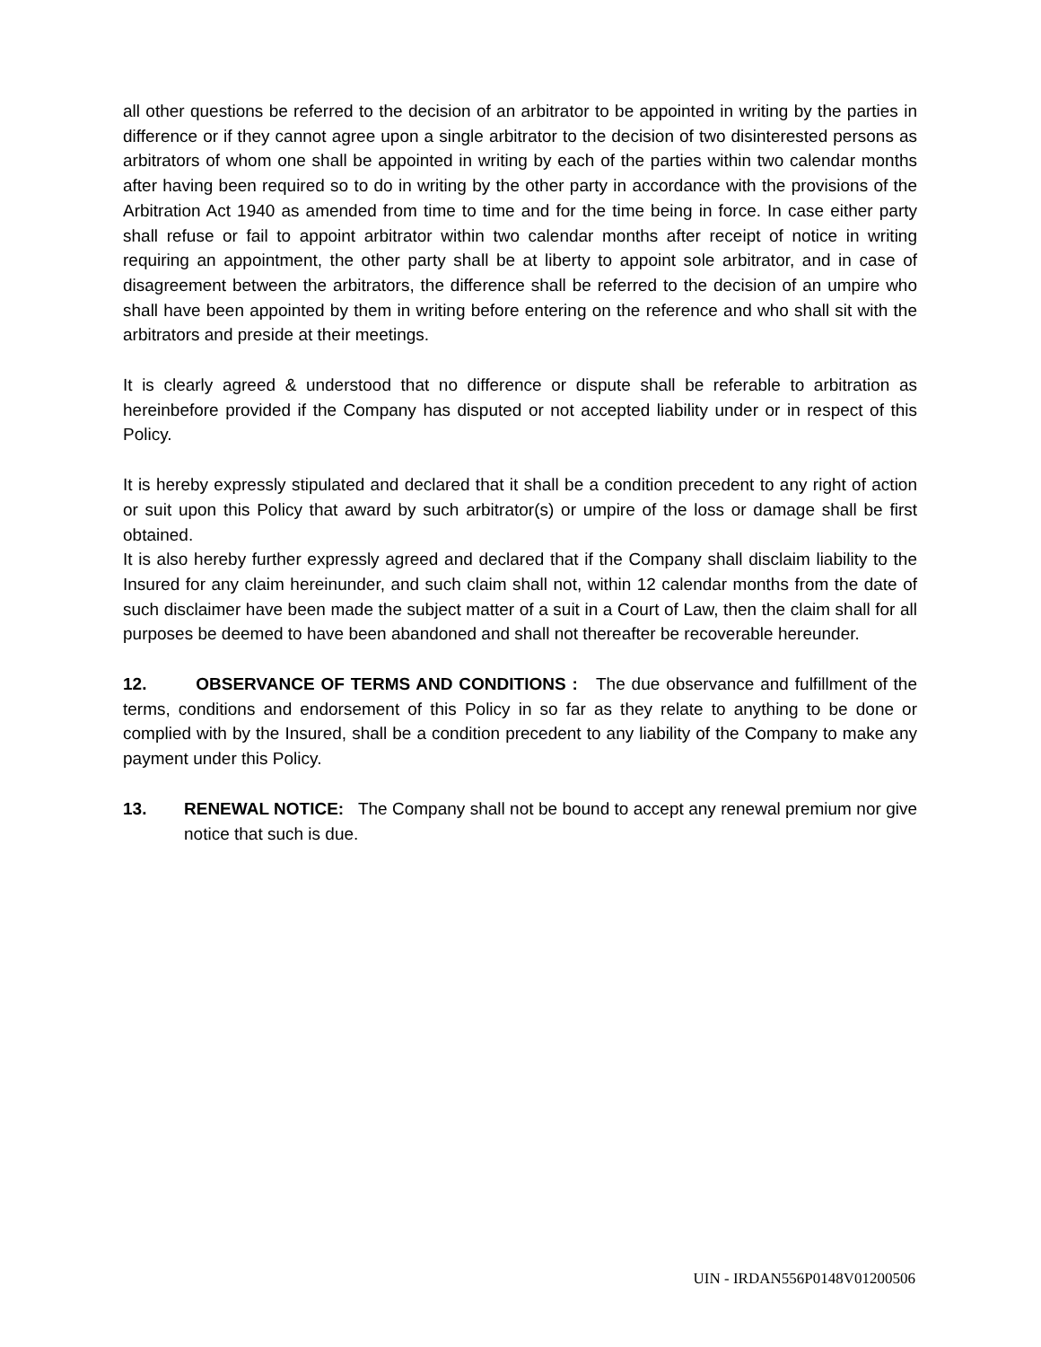all other questions be referred to the decision of an arbitrator to be appointed in writing by the parties in difference or if they cannot agree upon a single arbitrator to the decision of two disinterested persons as arbitrators of whom one shall be appointed in writing by each of the parties within two calendar months after having been required so to do in writing by the other party in accordance with the provisions of the Arbitration Act 1940 as amended from time to time and for the time being in force. In case either party shall refuse or fail to appoint arbitrator within two calendar months after receipt of notice in writing requiring an appointment, the other party shall be at liberty to appoint sole arbitrator, and in case of disagreement between the arbitrators, the difference shall be referred to the decision of an umpire who shall have been appointed by them in writing before entering on the reference and who shall sit with the arbitrators and preside at their meetings.
It is clearly agreed & understood that no difference or dispute shall be referable to arbitration as hereinbefore provided if the Company has disputed or not accepted liability under or in respect of this Policy.
It is hereby expressly stipulated and declared that it shall be a condition precedent to any right of action or suit upon this Policy that award by such arbitrator(s) or umpire of the loss or damage shall be first obtained.
It is also hereby further expressly agreed and declared that if the Company shall disclaim liability to the Insured for any claim hereinunder, and such claim shall not, within 12 calendar months from the date of such disclaimer have been made the subject matter of a suit in a Court of Law, then the claim shall for all purposes be deemed to have been abandoned and shall not thereafter be recoverable hereunder.
12. OBSERVANCE OF TERMS AND CONDITIONS : The due observance and fulfillment of the terms, conditions and endorsement of this Policy in so far as they relate to anything to be done or complied with by the Insured, shall be a condition precedent to any liability of the Company to make any payment under this Policy.
13. RENEWAL NOTICE: The Company shall not be bound to accept any renewal premium nor give notice that such is due.
UIN - IRDAN556P0148V01200506